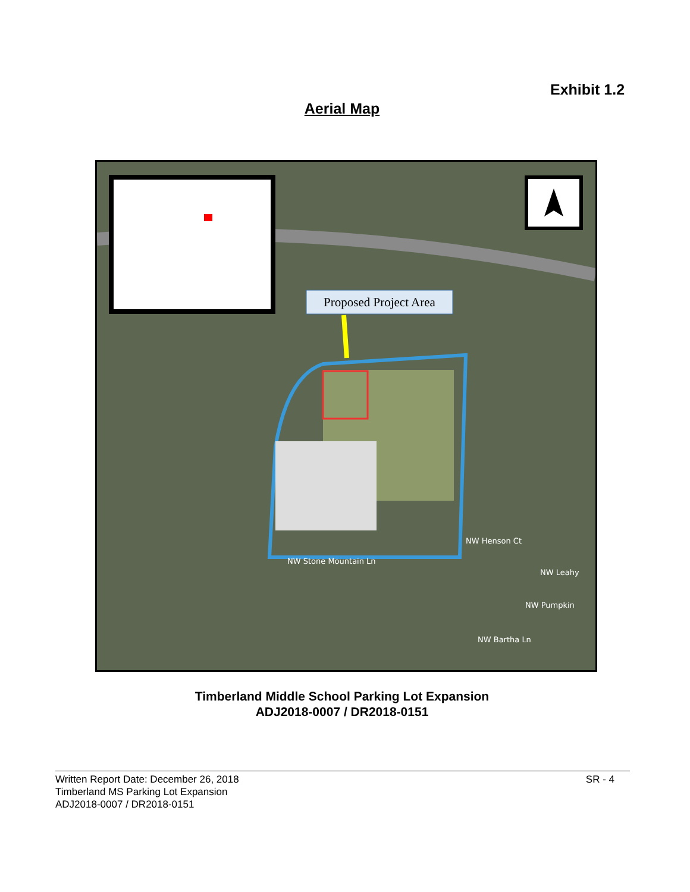Exhibit 1.2
Aerial Map
Proposed Project Area
NW Stone Mountain Ln
NW Henson Ct
NW Leahy
NW Pumpkin
NW Bartha Ln
Timberland Middle School Parking Lot Expansion
ADJ2018-0007 / DR2018-0151
Written Report Date: December 26, 2018
Timberland MS Parking Lot Expansion
ADJ2018-0007 / DR2018-0151
SR - 4